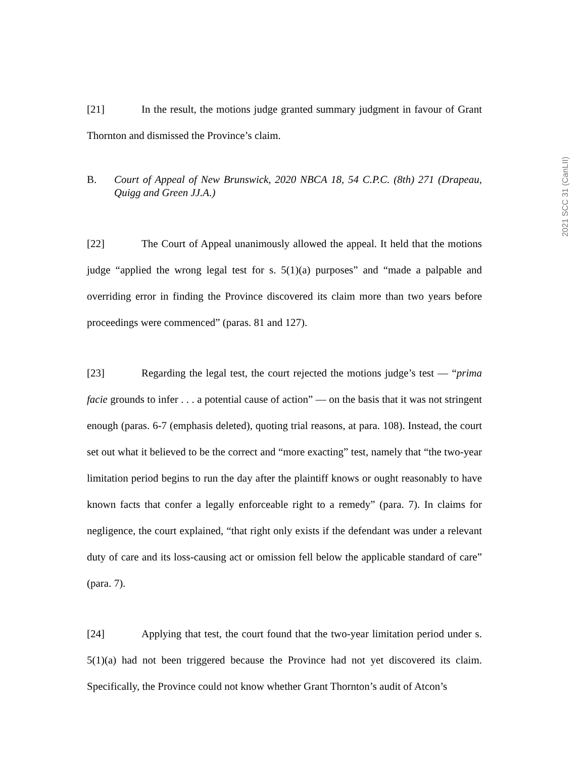2021 SCC 31 (CanLII)
[21] In the result, the motions judge granted summary judgment in favour of Grant Thornton and dismissed the Province’s claim.
B. Court of Appeal of New Brunswick, 2020 NBCA 18, 54 C.P.C. (8th) 271 (Drapeau, Quigg and Green JJ.A.)
[22] The Court of Appeal unanimously allowed the appeal. It held that the motions judge “applied the wrong legal test for s. 5(1)(a) purposes” and “made a palpable and overriding error in finding the Province discovered its claim more than two years before proceedings were commenced” (paras. 81 and 127).
[23] Regarding the legal test, the court rejected the motions judge’s test — “prima facie grounds to infer . . . a potential cause of action” — on the basis that it was not stringent enough (paras. 6-7 (emphasis deleted), quoting trial reasons, at para. 108). Instead, the court set out what it believed to be the correct and “more exacting” test, namely that “the two-year limitation period begins to run the day after the plaintiff knows or ought reasonably to have known facts that confer a legally enforceable right to a remedy” (para. 7). In claims for negligence, the court explained, “that right only exists if the defendant was under a relevant duty of care and its loss-causing act or omission fell below the applicable standard of care” (para. 7).
[24] Applying that test, the court found that the two-year limitation period under s. 5(1)(a) had not been triggered because the Province had not yet discovered its claim. Specifically, the Province could not know whether Grant Thornton’s audit of Atcon’s